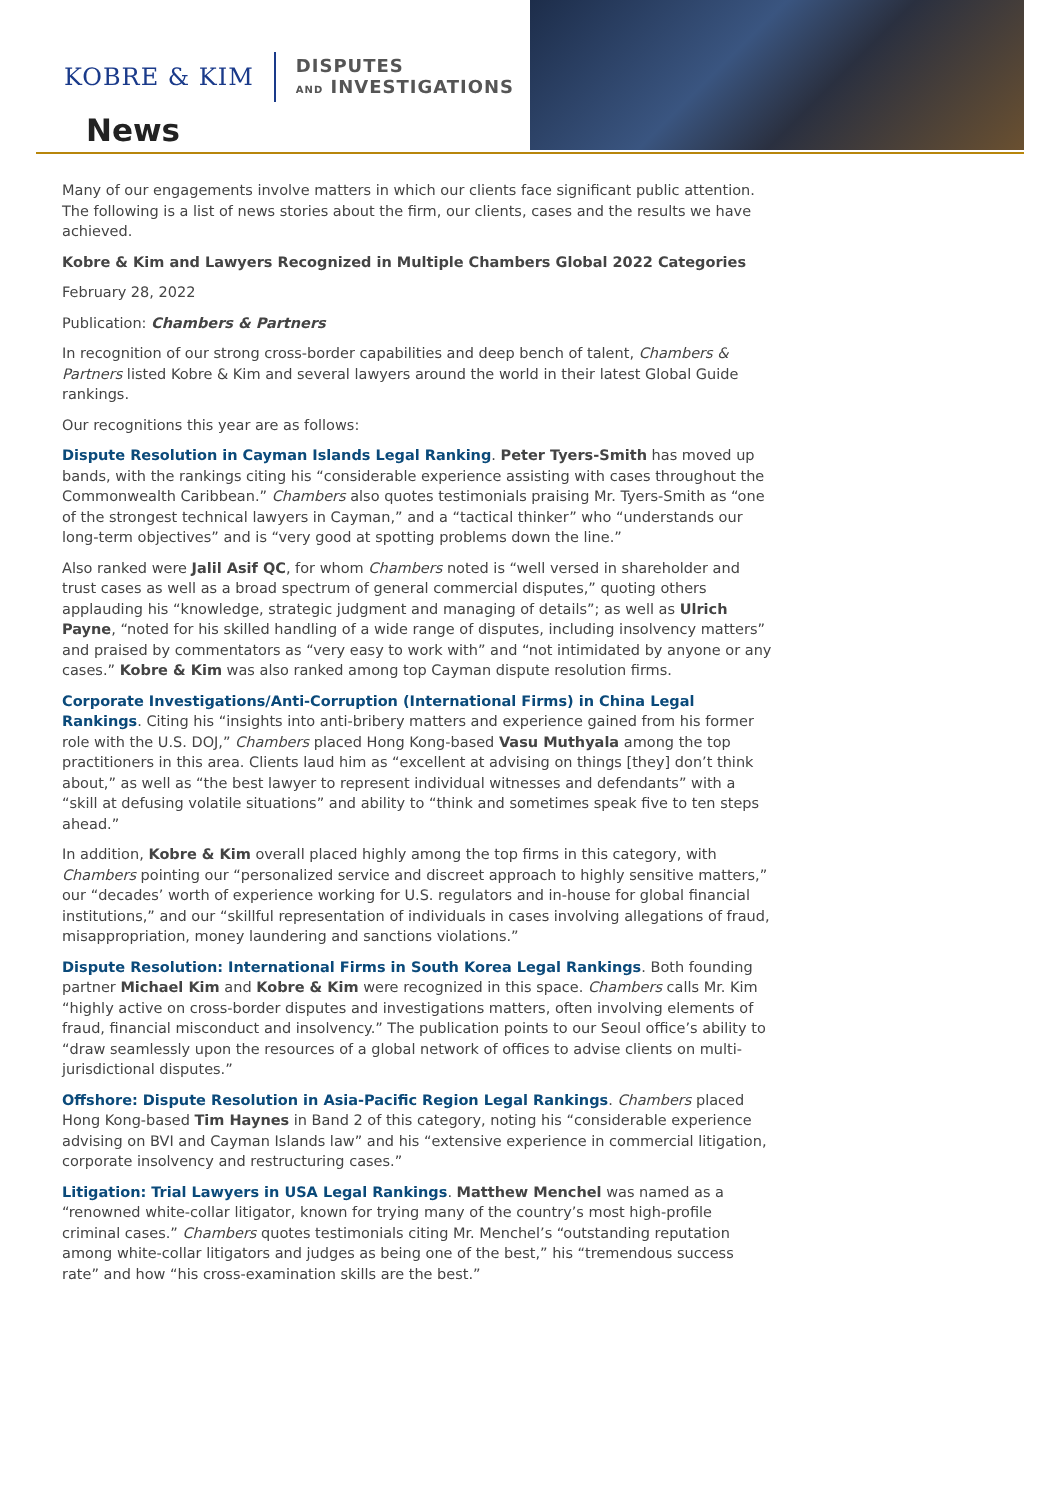KOBRE & KIM
DISPUTES
AND INVESTIGATIONS
News
Many of our engagements involve matters in which our clients face significant public attention. The following is a list of news stories about the firm, our clients, cases and the results we have achieved.
Kobre & Kim and Lawyers Recognized in Multiple Chambers Global 2022 Categories
February 28, 2022
Publication: Chambers & Partners
In recognition of our strong cross-border capabilities and deep bench of talent, Chambers & Partners listed Kobre & Kim and several lawyers around the world in their latest Global Guide rankings.
Our recognitions this year are as follows:
Dispute Resolution in Cayman Islands Legal Ranking. Peter Tyers-Smith has moved up bands, with the rankings citing his “considerable experience assisting with cases throughout the Commonwealth Caribbean.” Chambers also quotes testimonials praising Mr. Tyers-Smith as “one of the strongest technical lawyers in Cayman,” and a “tactical thinker” who “understands our long-term objectives” and is “very good at spotting problems down the line.”
Also ranked were Jalil Asif QC, for whom Chambers noted is “well versed in shareholder and trust cases as well as a broad spectrum of general commercial disputes,” quoting others applauding his “knowledge, strategic judgment and managing of details”; as well as Ulrich Payne, “noted for his skilled handling of a wide range of disputes, including insolvency matters” and praised by commentators as “very easy to work with” and “not intimidated by anyone or any cases.” Kobre & Kim was also ranked among top Cayman dispute resolution firms.
Corporate Investigations/Anti-Corruption (International Firms) in China Legal Rankings. Citing his “insights into anti-bribery matters and experience gained from his former role with the U.S. DOJ,” Chambers placed Hong Kong-based Vasu Muthyala among the top practitioners in this area. Clients laud him as “excellent at advising on things [they] don’t think about,” as well as “the best lawyer to represent individual witnesses and defendants” with a “skill at defusing volatile situations” and ability to “think and sometimes speak five to ten steps ahead.”
In addition, Kobre & Kim overall placed highly among the top firms in this category, with Chambers pointing our “personalized service and discreet approach to highly sensitive matters,” our “decades’ worth of experience working for U.S. regulators and in-house for global financial institutions,” and our “skillful representation of individuals in cases involving allegations of fraud, misappropriation, money laundering and sanctions violations.”
Dispute Resolution: International Firms in South Korea Legal Rankings. Both founding partner Michael Kim and Kobre & Kim were recognized in this space. Chambers calls Mr. Kim “highly active on cross-border disputes and investigations matters, often involving elements of fraud, financial misconduct and insolvency.” The publication points to our Seoul office’s ability to “draw seamlessly upon the resources of a global network of offices to advise clients on multi-jurisdictional disputes.”
Offshore: Dispute Resolution in Asia-Pacific Region Legal Rankings. Chambers placed Hong Kong-based Tim Haynes in Band 2 of this category, noting his “considerable experience advising on BVI and Cayman Islands law” and his “extensive experience in commercial litigation, corporate insolvency and restructuring cases.”
Litigation: Trial Lawyers in USA Legal Rankings. Matthew Menchel was named as a “renowned white-collar litigator, known for trying many of the country’s most high-profile criminal cases.” Chambers quotes testimonials citing Mr. Menchel’s “outstanding reputation among white-collar litigators and judges as being one of the best,” his “tremendous success rate” and how “his cross-examination skills are the best.”